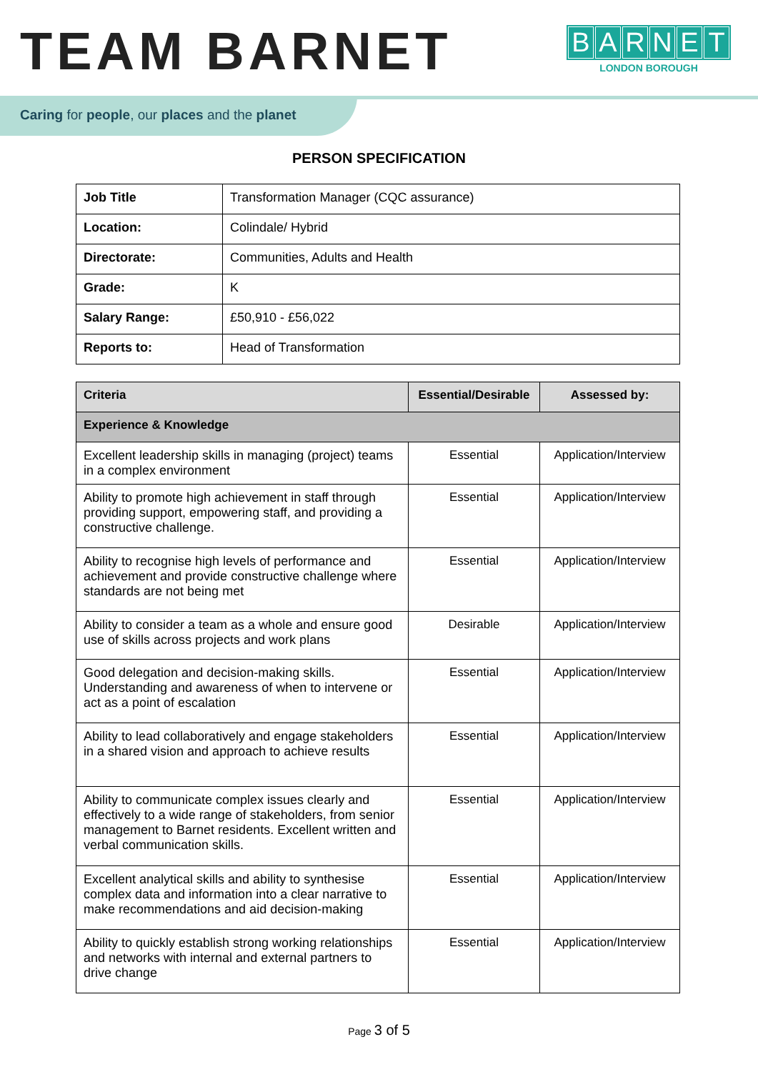TEAM BARNET
BARNET
LONDON BOROUGH
Caring for people, our places and the planet
PERSON SPECIFICATION
| Job Title | Transformation Manager (CQC assurance) |
| Location: | Colindale/ Hybrid |
| Directorate: | Communities, Adults and Health |
| Grade: | K |
| Salary Range: | £50,910 - £56,022 |
| Reports to: | Head of Transformation |
| Criteria | Essential/Desirable | Assessed by: |
| --- | --- | --- |
| Experience & Knowledge | | |
| Excellent leadership skills in managing (project) teams in a complex environment | Essential | Application/Interview |
| Ability to promote high achievement in staff through providing support, empowering staff, and providing a constructive challenge. | Essential | Application/Interview |
| Ability to recognise high levels of performance and achievement and provide constructive challenge where standards are not being met | Essential | Application/Interview |
| Ability to consider a team as a whole and ensure good use of skills across projects and work plans | Desirable | Application/Interview |
| Good delegation and decision-making skills. Understanding and awareness of when to intervene or act as a point of escalation | Essential | Application/Interview |
| Ability to lead collaboratively and engage stakeholders in a shared vision and approach to achieve results | Essential | Application/Interview |
| Ability to communicate complex issues clearly and effectively to a wide range of stakeholders, from senior management to Barnet residents. Excellent written and verbal communication skills. | Essential | Application/Interview |
| Excellent analytical skills and ability to synthesise complex data and information into a clear narrative to make recommendations and aid decision-making | Essential | Application/Interview |
| Ability to quickly establish strong working relationships and networks with internal and external partners to drive change | Essential | Application/Interview |
Page 3 of 5